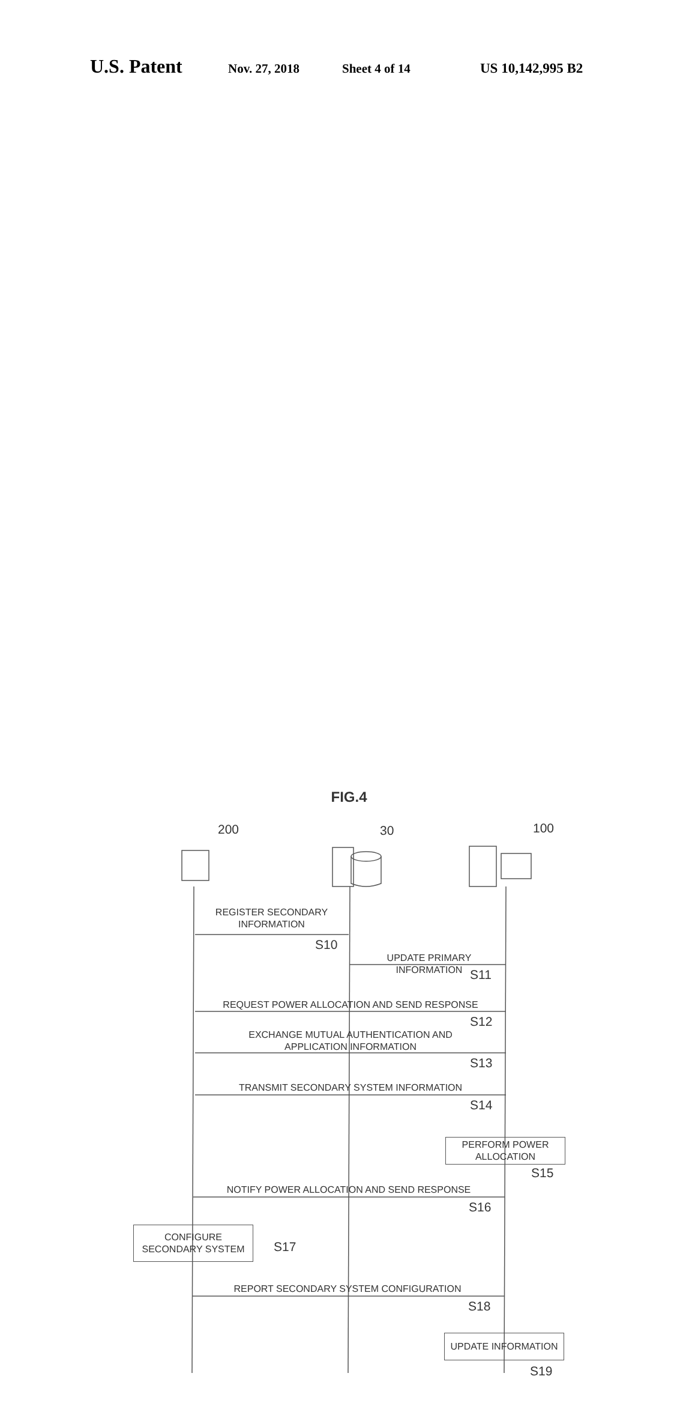U.S. Patent Nov. 27, 2018 Sheet 4 of 14 US 10,142,995 B2
FIG.4
200 30 100
REGISTER SECONDARY
INFORMATION
S10
UPDATE PRIMARY INFORMATION
S11
REQUEST POWER ALLOCATION AND SEND RESPONSE
S12
EXCHANGE MUTUAL AUTHENTICATION AND
APPLICATION INFORMATION
S13
TRANSMIT SECONDARY SYSTEM INFORMATION
S14
PERFORM POWER
ALLOCATION
S15
NOTIFY POWER ALLOCATION AND SEND RESPONSE
S16
CONFIGURE
SECONDARY SYSTEM
S17
REPORT SECONDARY SYSTEM CONFIGURATION
S18
UPDATE INFORMATION
S19